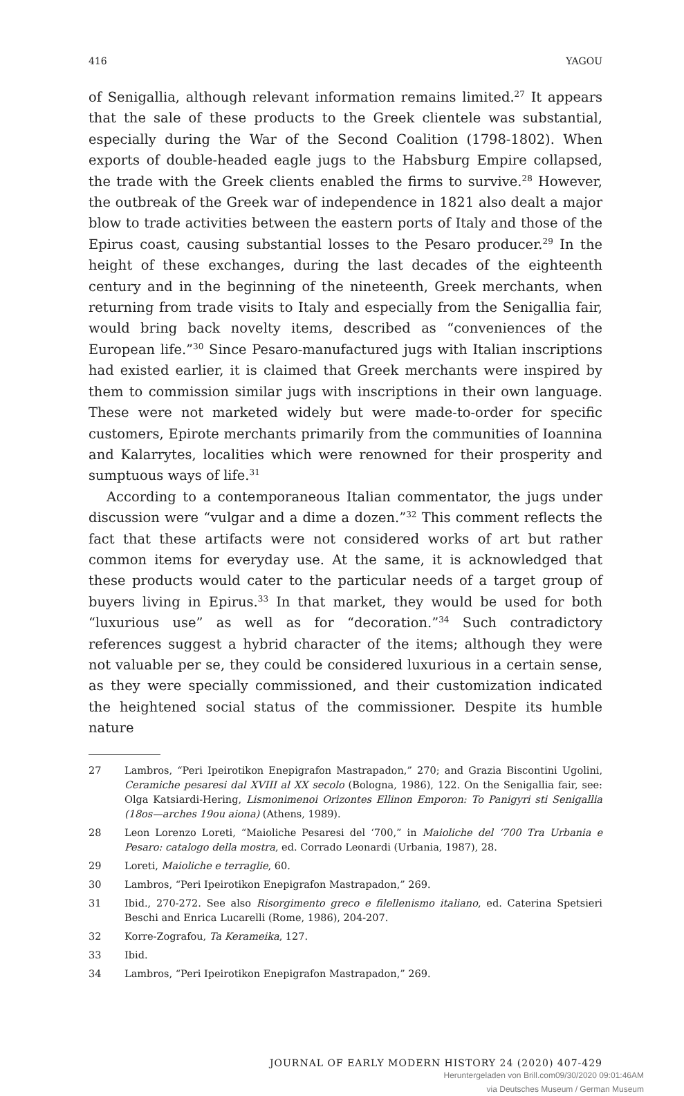416 YAGOU
of Senigallia, although relevant information remains limited.<sup>27</sup> It appears that the sale of these products to the Greek clientele was substantial, especially during the War of the Second Coalition (1798-1802). When exports of double-headed eagle jugs to the Habsburg Empire collapsed, the trade with the Greek clients enabled the firms to survive.<sup>28</sup> However, the outbreak of the Greek war of independence in 1821 also dealt a major blow to trade activities between the eastern ports of Italy and those of the Epirus coast, causing substantial losses to the Pesaro producer.<sup>29</sup> In the height of these exchanges, during the last decades of the eighteenth century and in the beginning of the nineteenth, Greek merchants, when returning from trade visits to Italy and especially from the Senigallia fair, would bring back novelty items, described as “conveniences of the European life.”<sup>30</sup> Since Pesaro-manufactured jugs with Italian inscriptions had existed earlier, it is claimed that Greek merchants were inspired by them to commission similar jugs with inscriptions in their own language. These were not marketed widely but were made-to-order for specific customers, Epirote merchants primarily from the communities of Ioannina and Kalarrytes, localities which were renowned for their prosperity and sumptuous ways of life.<sup>31</sup>
According to a contemporaneous Italian commentator, the jugs under discussion were “vulgar and a dime a dozen.”<sup>32</sup> This comment reflects the fact that these artifacts were not considered works of art but rather common items for everyday use. At the same, it is acknowledged that these products would cater to the particular needs of a target group of buyers living in Epirus.<sup>33</sup> In that market, they would be used for both “luxurious use” as well as for “decoration.”<sup>34</sup> Such contradictory references suggest a hybrid character of the items; although they were not valuable per se, they could be considered luxurious in a certain sense, as they were specially commissioned, and their customization indicated the heightened social status of the commissioner. Despite its humble nature
27 Lambros, “Peri Ipeirotikon Enepigrafon Mastrapadon,” 270; and Grazia Biscontini Ugolini, Ceramiche pesaresi dal XVIII al XX secolo (Bologna, 1986), 122. On the Senigallia fair, see: Olga Katsiardi-Hering, Lismonimenoi Orizontes Ellinon Emporon: To Panigyri sti Senigallia (18os—arches 19ou aiona) (Athens, 1989).
28 Leon Lorenzo Loreti, “Maioliche Pesaresi del ‘700,” in Maioliche del ‘700 Tra Urbania e Pesaro: catalogo della mostra, ed. Corrado Leonardi (Urbania, 1987), 28.
29 Loreti, Maioliche e terraglie, 60.
30 Lambros, “Peri Ipeirotikon Enepigrafon Mastrapadon,” 269.
31 Ibid., 270-272. See also Risorgimento greco e filellenismo italiano, ed. Caterina Spetsieri Beschi and Enrica Lucarelli (Rome, 1986), 204-207.
32 Korre-Zografou, Ta Kerameika, 127.
33 Ibid.
34 Lambros, “Peri Ipeirotikon Enepigrafon Mastrapadon,” 269.
JOURNAL OF EARLY MODERN HISTORY 24 (2020) 407-429
Heruntergeladen von Brill.com09/30/2020 09:01:46AM
via Deutsches Museum / German Museum